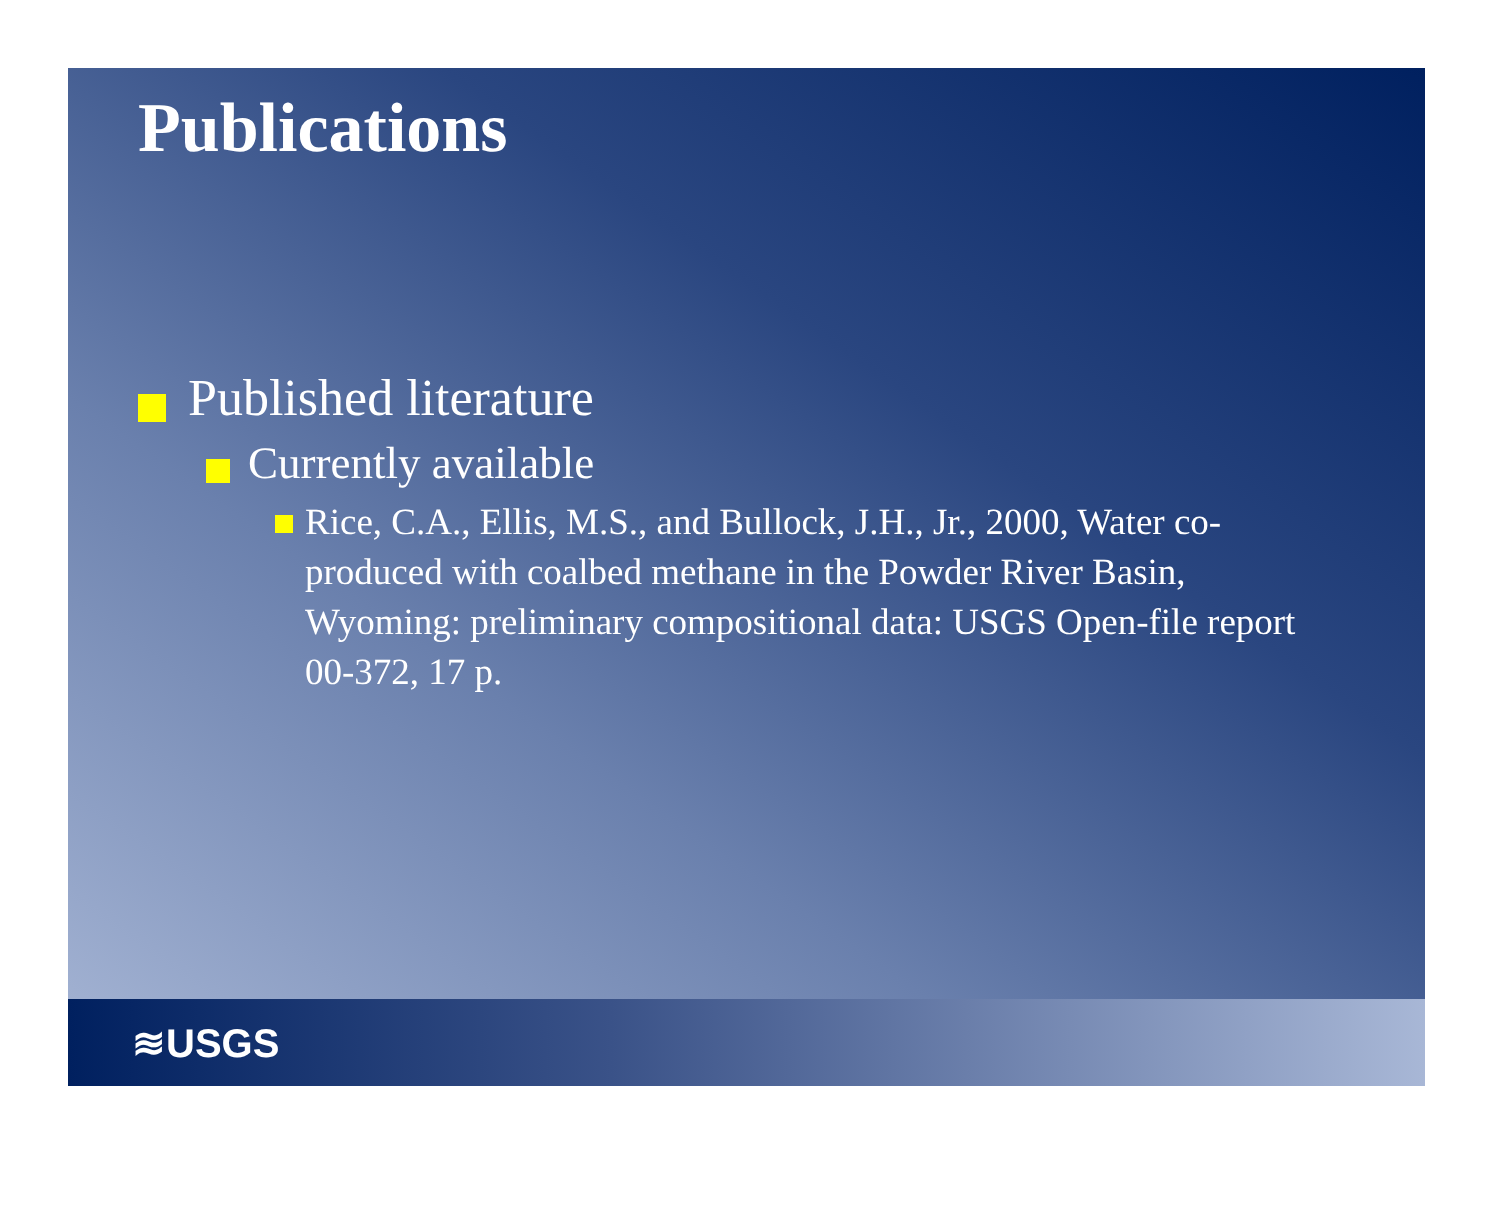Publications
Published literature
Currently available
Rice, C.A., Ellis, M.S., and Bullock, J.H., Jr., 2000, Water co-produced with coalbed methane in the Powder River Basin, Wyoming: preliminary compositional data: USGS Open-file report 00-372, 17 p.
≋USGS